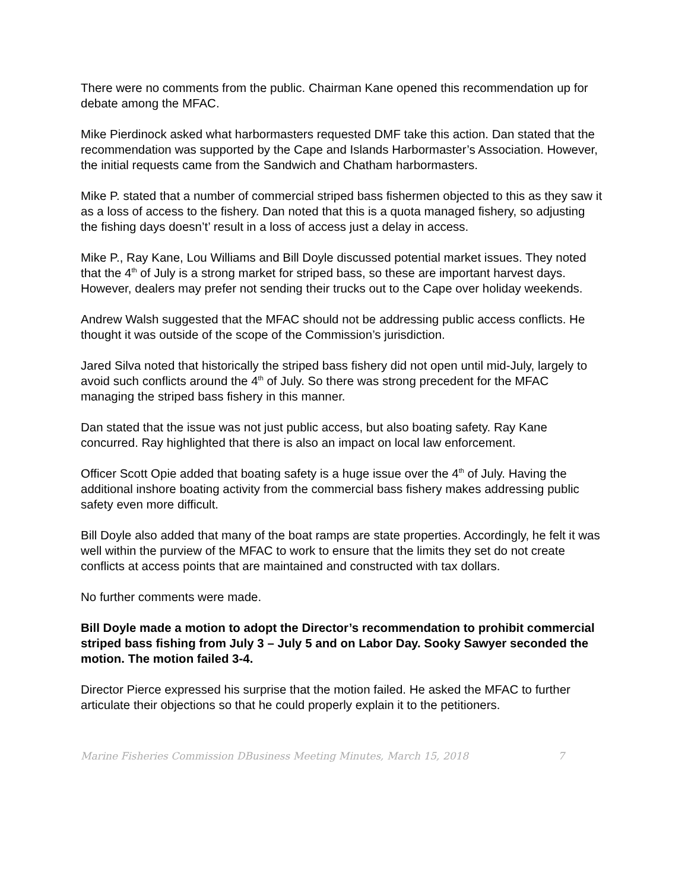There were no comments from the public. Chairman Kane opened this recommendation up for debate among the MFAC.
Mike Pierdinock asked what harbormasters requested DMF take this action. Dan stated that the recommendation was supported by the Cape and Islands Harbormaster’s Association. However, the initial requests came from the Sandwich and Chatham harbormasters.
Mike P. stated that a number of commercial striped bass fishermen objected to this as they saw it as a loss of access to the fishery. Dan noted that this is a quota managed fishery, so adjusting the fishing days doesn’t’ result in a loss of access just a delay in access.
Mike P., Ray Kane, Lou Williams and Bill Doyle discussed potential market issues. They noted that the 4<sup>th</sup> of July is a strong market for striped bass, so these are important harvest days. However, dealers may prefer not sending their trucks out to the Cape over holiday weekends.
Andrew Walsh suggested that the MFAC should not be addressing public access conflicts. He thought it was outside of the scope of the Commission’s jurisdiction.
Jared Silva noted that historically the striped bass fishery did not open until mid-July, largely to avoid such conflicts around the 4<sup>th</sup> of July. So there was strong precedent for the MFAC managing the striped bass fishery in this manner.
Dan stated that the issue was not just public access, but also boating safety. Ray Kane concurred. Ray highlighted that there is also an impact on local law enforcement.
Officer Scott Opie added that boating safety is a huge issue over the 4<sup>th</sup> of July. Having the additional inshore boating activity from the commercial bass fishery makes addressing public safety even more difficult.
Bill Doyle also added that many of the boat ramps are state properties. Accordingly, he felt it was well within the purview of the MFAC to work to ensure that the limits they set do not create conflicts at access points that are maintained and constructed with tax dollars.
No further comments were made.
Bill Doyle made a motion to adopt the Director’s recommendation to prohibit commercial striped bass fishing from July 3 – July 5 and on Labor Day. Sooky Sawyer seconded the motion. The motion failed 3-4.
Director Pierce expressed his surprise that the motion failed. He asked the MFAC to further articulate their objections so that he could properly explain it to the petitioners.
Marine Fisheries Commission DBusiness Meeting Minutes, March 15, 2018 7